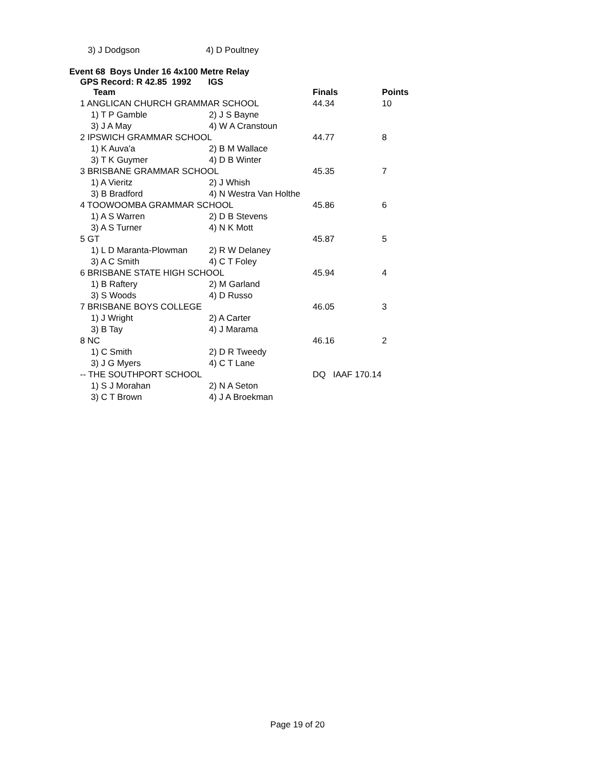| 3) J Dodgson | 4) D Poultney |
Event 68 Boys Under 16 4x100 Metre Relay
GPS Record: R 42.85 1992 IGS
| | Team | | Finals | Points |
| --- | --- | --- | --- | --- |
| 1 ANGLICAN CHURCH GRAMMAR SCHOOL | | | 44.34 | 10 |
| | 1) T P Gamble | 2) J S Bayne | | |
| | 3) J A May | 4) W A Cranstoun | | |
| 2 IPSWICH GRAMMAR SCHOOL | | | 44.77 | 8 |
| | 1) K Auva'a | 2) B M Wallace | | |
| | 3) T K Guymer | 4) D B Winter | | |
| 3 BRISBANE GRAMMAR SCHOOL | | | 45.35 | 7 |
| | 1) A Vieritz | 2) J Whish | | |
| | 3) B Bradford | 4) N Westra Van Holthe | | |
| 4 TOOWOOMBA GRAMMAR SCHOOL | | | 45.86 | 6 |
| | 1) A S Warren | 2) D B Stevens | | |
| | 3) A S Turner | 4) N K Mott | | |
| 5 GT | | | 45.87 | 5 |
| | 1) L D Maranta-Plowman | 2) R W Delaney | | |
| | 3) A C Smith | 4) C T Foley | | |
| 6 BRISBANE STATE HIGH SCHOOL | | | 45.94 | 4 |
| | 1) B Raftery | 2) M Garland | | |
| | 3) S Woods | 4) D Russo | | |
| 7 BRISBANE BOYS COLLEGE | | | 46.05 | 3 |
| | 1) J Wright | 2) A Carter | | |
| | 3) B Tay | 4) J Marama | | |
| 8 NC | | | 46.16 | 2 |
| | 1) C Smith | 2) D R Tweedy | | |
| | 3) J G Myers | 4) C T Lane | | |
| -- THE SOUTHPORT SCHOOL | | | DQ IAAF 170.14 | |
| | 1) S J Morahan | 2) N A Seton | | |
| | 3) C T Brown | 4) J A Broekman | | |
Page 19 of 20